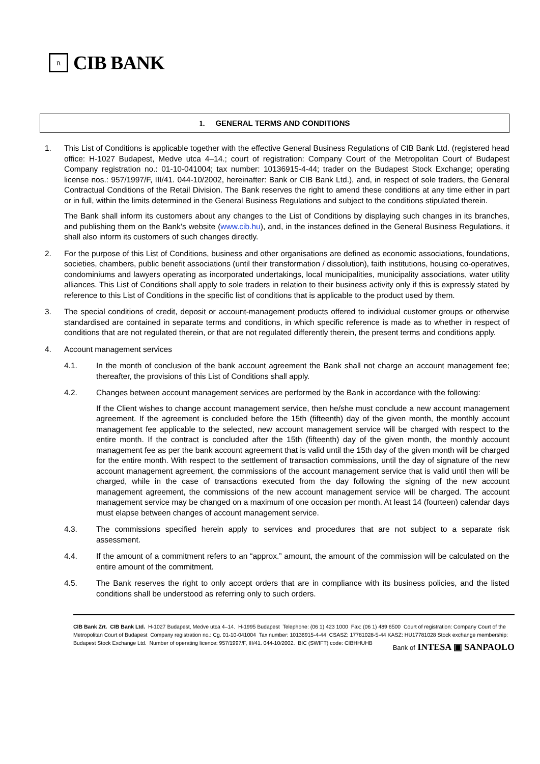ᥰ
CIB BANK
1. GENERAL TERMS AND CONDITIONS
1. This List of Conditions is applicable together with the effective General Business Regulations of CIB Bank Ltd. (registered head office: H-1027 Budapest, Medve utca 4–14.; court of registration: Company Court of the Metropolitan Court of Budapest Company registration no.: 01-10-041004; tax number: 10136915-4-44; trader on the Budapest Stock Exchange; operating license nos.: 957/1997/F, III/41. 044-10/2002, hereinafter: Bank or CIB Bank Ltd.), and, in respect of sole traders, the General Contractual Conditions of the Retail Division. The Bank reserves the right to amend these conditions at any time either in part or in full, within the limits determined in the General Business Regulations and subject to the conditions stipulated therein.
The Bank shall inform its customers about any changes to the List of Conditions by displaying such changes in its branches, and publishing them on the Bank’s website (www.cib.hu), and, in the instances defined in the General Business Regulations, it shall also inform its customers of such changes directly.
2. For the purpose of this List of Conditions, business and other organisations are defined as economic associations, foundations, societies, chambers, public benefit associations (until their transformation / dissolution), faith institutions, housing co-operatives, condominiums and lawyers operating as incorporated undertakings, local municipalities, municipality associations, water utility alliances. This List of Conditions shall apply to sole traders in relation to their business activity only if this is expressly stated by reference to this List of Conditions in the specific list of conditions that is applicable to the product used by them.
3. The special conditions of credit, deposit or account-management products offered to individual customer groups or otherwise standardised are contained in separate terms and conditions, in which specific reference is made as to whether in respect of conditions that are not regulated therein, or that are not regulated differently therein, the present terms and conditions apply.
4. Account management services
4.1. In the month of conclusion of the bank account agreement the Bank shall not charge an account management fee; thereafter, the provisions of this List of Conditions shall apply.
4.2. Changes between account management services are performed by the Bank in accordance with the following:
If the Client wishes to change account management service, then he/she must conclude a new account management agreement. If the agreement is concluded before the 15th (fifteenth) day of the given month, the monthly account management fee applicable to the selected, new account management service will be charged with respect to the entire month. If the contract is concluded after the 15th (fifteenth) day of the given month, the monthly account management fee as per the bank account agreement that is valid until the 15th day of the given month will be charged for the entire month. With respect to the settlement of transaction commissions, until the day of signature of the new account management agreement, the commissions of the account management service that is valid until then will be charged, while in the case of transactions executed from the day following the signing of the new account management agreement, the commissions of the new account management service will be charged. The account management service may be changed on a maximum of one occasion per month. At least 14 (fourteen) calendar days must elapse between changes of account management service.
4.3. The commissions specified herein apply to services and procedures that are not subject to a separate risk assessment.
4.4. If the amount of a commitment refers to an “approx.” amount, the amount of the commission will be calculated on the entire amount of the commitment.
4.5. The Bank reserves the right to only accept orders that are in compliance with its business policies, and the listed conditions shall be understood as referring only to such orders.
CIB Bank Zrt. CIB Bank Ltd. H-1027 Budapest, Medve utca 4–14. H-1995 Budapest Telephone: (06 1) 423 1000 Fax: (06 1) 489 6500 Court of registration: Company Court of the Metropolitan Court of Budapest Company registration no.: Cg. 01-10-041004 Tax number: 10136915-4-44 CSASZ: 17781028-5-44 KASZ: HU17781028 Stock exchange membership: Budapest Stock Exchange Ltd. Number of operating licence: 957/1997/F, III/41. 044-10/2002. BIC (SWIFT) code: CIBHHUHB
Bank of INTESA ▣ SANPAOLO